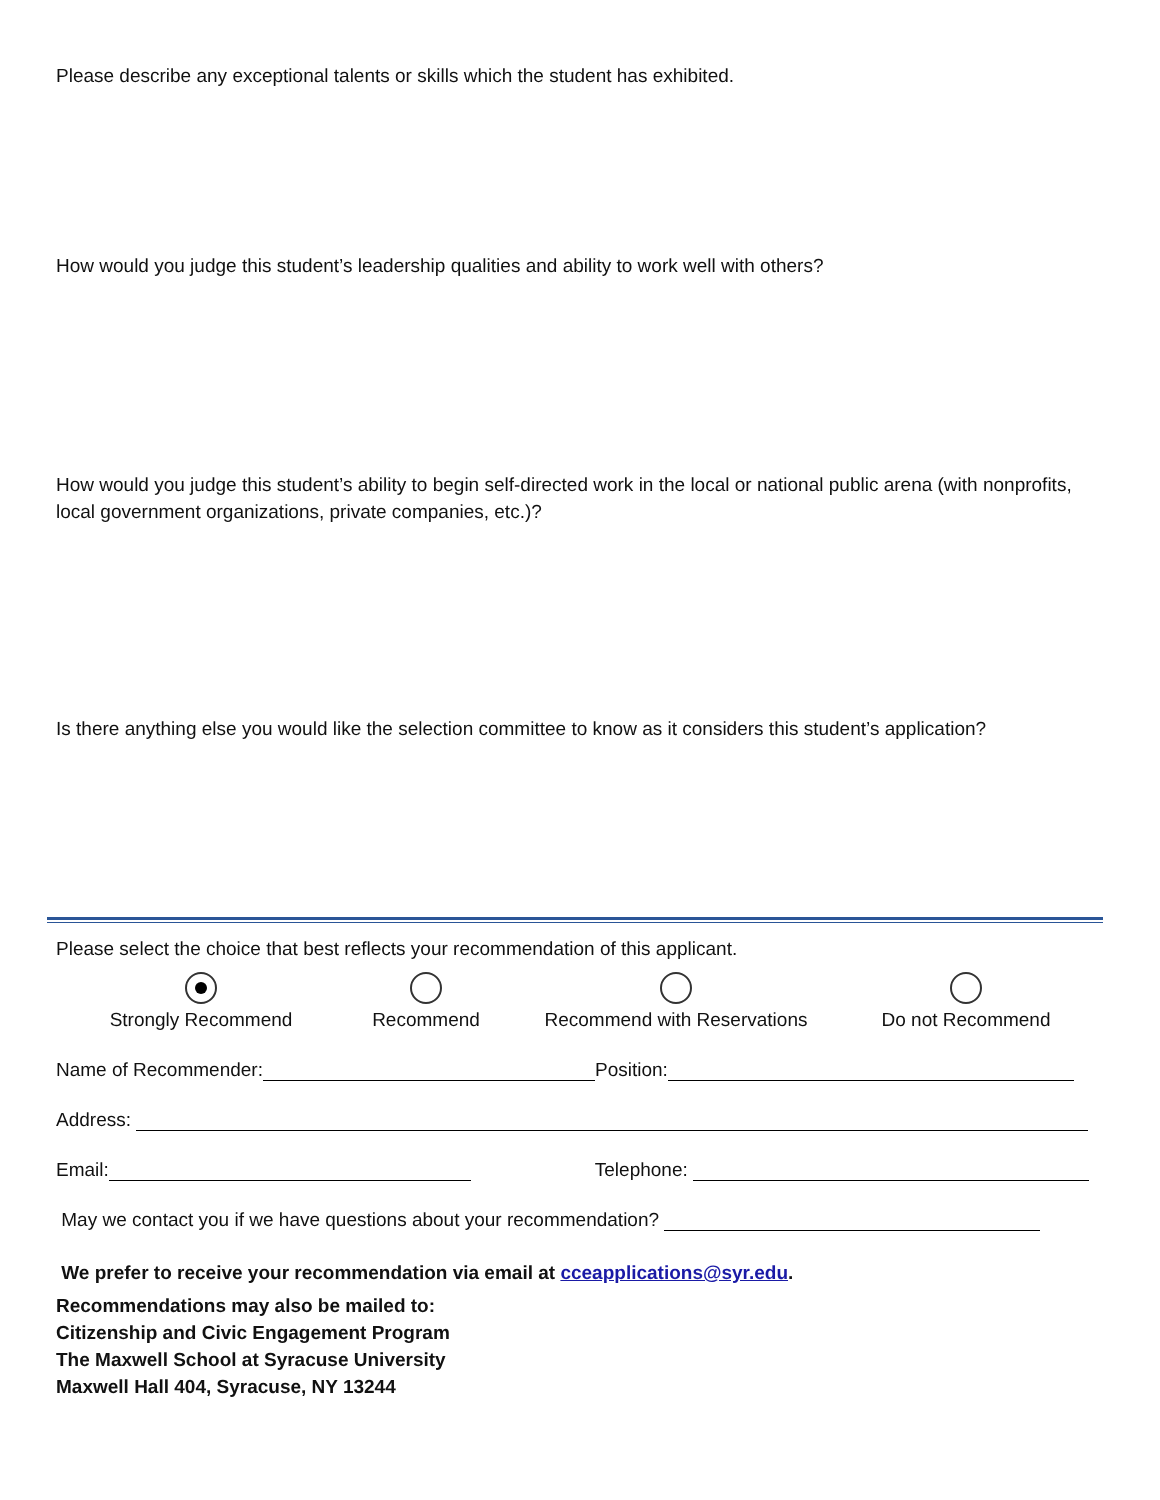Please describe any exceptional talents or skills which the student has exhibited.
How would you judge this student’s leadership qualities and ability to work well with others?
How would you judge this student’s ability to begin self-directed work in the local or national public arena (with nonprofits, local government organizations, private companies, etc.)?
Is there anything else you would like the selection committee to know as it considers this student’s application?
Please select the choice that best reflects your recommendation of this applicant.
Strongly Recommend
Recommend
Recommend with Reservations
Do not Recommend
Name of Recommender: Position:
Address:
Email: Telephone:
May we contact you if we have questions about your recommendation?
We prefer to receive your recommendation via email at cceapplications@syr.edu.
Recommendations may also be mailed to:
Citizenship and Civic Engagement Program
The Maxwell School at Syracuse University
Maxwell Hall 404, Syracuse, NY 13244